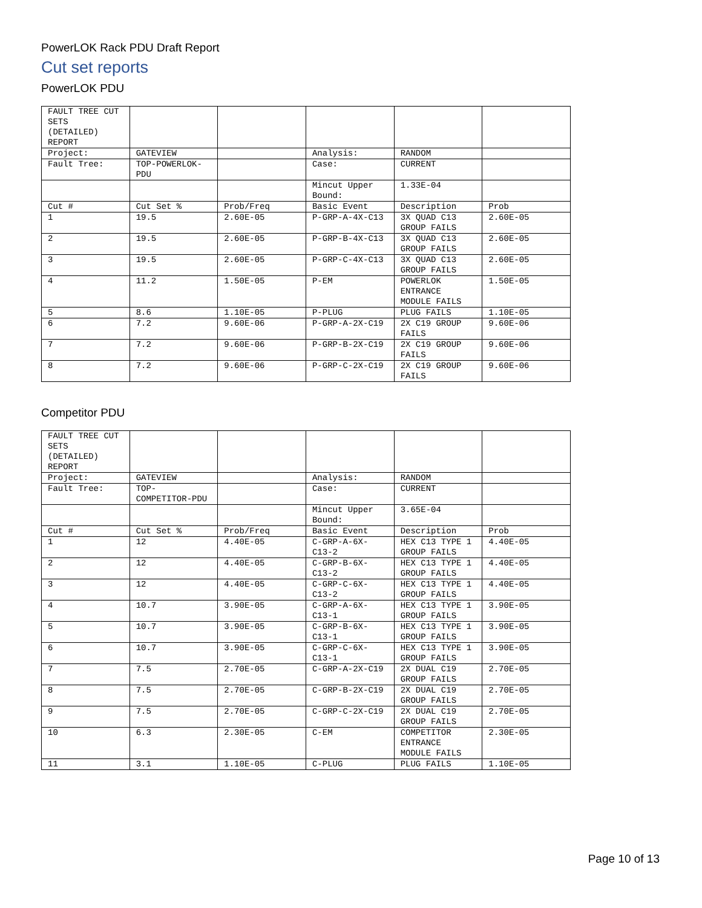PowerLOK Rack PDU Draft Report
Cut set reports
PowerLOK PDU
| FAULT TREE CUT SETS (DETAILED) REPORT | | | | | |
| Project: | GATEVIEW | | Analysis: | RANDOM | |
| Fault Tree: | TOP-POWERLOK-PDU | | Case: | CURRENT | |
| | | | Mincut Upper Bound: | 1.33E-04 | |
| Cut # | Cut Set % | Prob/Freq | Basic Event | Description | Prob |
| 1 | 19.5 | 2.60E-05 | P-GRP-A-4X-C13 | 3X QUAD C13 GROUP FAILS | 2.60E-05 |
| 2 | 19.5 | 2.60E-05 | P-GRP-B-4X-C13 | 3X QUAD C13 GROUP FAILS | 2.60E-05 |
| 3 | 19.5 | 2.60E-05 | P-GRP-C-4X-C13 | 3X QUAD C13 GROUP FAILS | 2.60E-05 |
| 4 | 11.2 | 1.50E-05 | P-EM | POWERLOK ENTRANCE MODULE FAILS | 1.50E-05 |
| 5 | 8.6 | 1.10E-05 | P-PLUG | PLUG FAILS | 1.10E-05 |
| 6 | 7.2 | 9.60E-06 | P-GRP-A-2X-C19 | 2X C19 GROUP FAILS | 9.60E-06 |
| 7 | 7.2 | 9.60E-06 | P-GRP-B-2X-C19 | 2X C19 GROUP FAILS | 9.60E-06 |
| 8 | 7.2 | 9.60E-06 | P-GRP-C-2X-C19 | 2X C19 GROUP FAILS | 9.60E-06 |
Competitor PDU
| FAULT TREE CUT SETS (DETAILED) REPORT | | | | | |
| Project: | GATEVIEW | | Analysis: | RANDOM | |
| Fault Tree: | TOP-COMPETITOR-PDU | | Case: | CURRENT | |
| | | | Mincut Upper Bound: | 3.65E-04 | |
| Cut # | Cut Set % | Prob/Freq | Basic Event | Description | Prob |
| 1 | 12 | 4.40E-05 | C-GRP-A-6X-C13-2 | HEX C13 TYPE 1 GROUP FAILS | 4.40E-05 |
| 2 | 12 | 4.40E-05 | C-GRP-B-6X-C13-2 | HEX C13 TYPE 1 GROUP FAILS | 4.40E-05 |
| 3 | 12 | 4.40E-05 | C-GRP-C-6X-C13-2 | HEX C13 TYPE 1 GROUP FAILS | 4.40E-05 |
| 4 | 10.7 | 3.90E-05 | C-GRP-A-6X-C13-1 | HEX C13 TYPE 1 GROUP FAILS | 3.90E-05 |
| 5 | 10.7 | 3.90E-05 | C-GRP-B-6X-C13-1 | HEX C13 TYPE 1 GROUP FAILS | 3.90E-05 |
| 6 | 10.7 | 3.90E-05 | C-GRP-C-6X-C13-1 | HEX C13 TYPE 1 GROUP FAILS | 3.90E-05 |
| 7 | 7.5 | 2.70E-05 | C-GRP-A-2X-C19 | 2X DUAL C19 GROUP FAILS | 2.70E-05 |
| 8 | 7.5 | 2.70E-05 | C-GRP-B-2X-C19 | 2X DUAL C19 GROUP FAILS | 2.70E-05 |
| 9 | 7.5 | 2.70E-05 | C-GRP-C-2X-C19 | 2X DUAL C19 GROUP FAILS | 2.70E-05 |
| 10 | 6.3 | 2.30E-05 | C-EM | COMPETITOR ENTRANCE MODULE FAILS | 2.30E-05 |
| 11 | 3.1 | 1.10E-05 | C-PLUG | PLUG FAILS | 1.10E-05 |
Page 10 of 13